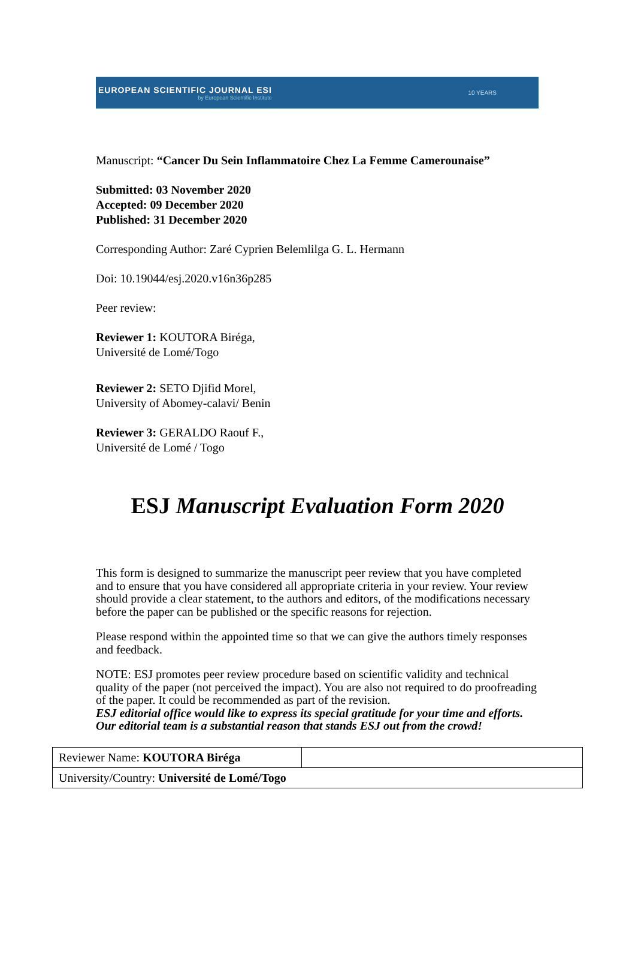EUROPEAN SCIENTIFIC JOURNAL ESI
by European Scientific Institute
10 YEARS
Manuscript: “Cancer Du Sein Inflammatoire Chez La Femme Camerounaise”
Submitted: 03 November 2020
Accepted: 09 December 2020
Published: 31 December 2020
Corresponding Author: Zaré Cyprien Belemlilga G. L. Hermann
Doi: 10.19044/esj.2020.v16n36p285
Peer review:
Reviewer 1: KOUTORA Biréga,
Université de Lomé/Togo
Reviewer 2: SETO Djifid Morel,
University of Abomey-calavi/ Benin
Reviewer 3: GERALDO Raouf F.,
Université de Lomé / Togo
ESJ Manuscript Evaluation Form 2020
This form is designed to summarize the manuscript peer review that you have completed and to ensure that you have considered all appropriate criteria in your review. Your review should provide a clear statement, to the authors and editors, of the modifications necessary before the paper can be published or the specific reasons for rejection.
Please respond within the appointed time so that we can give the authors timely responses and feedback.
NOTE: ESJ promotes peer review procedure based on scientific validity and technical quality of the paper (not perceived the impact). You are also not required to do proofreading of the paper. It could be recommended as part of the revision.
ESJ editorial office would like to express its special gratitude for your time and efforts. Our editorial team is a substantial reason that stands ESJ out from the crowd!
| Reviewer Name: KOUTORA Biréga | |
| University/Country: Université de Lomé/Togo | |